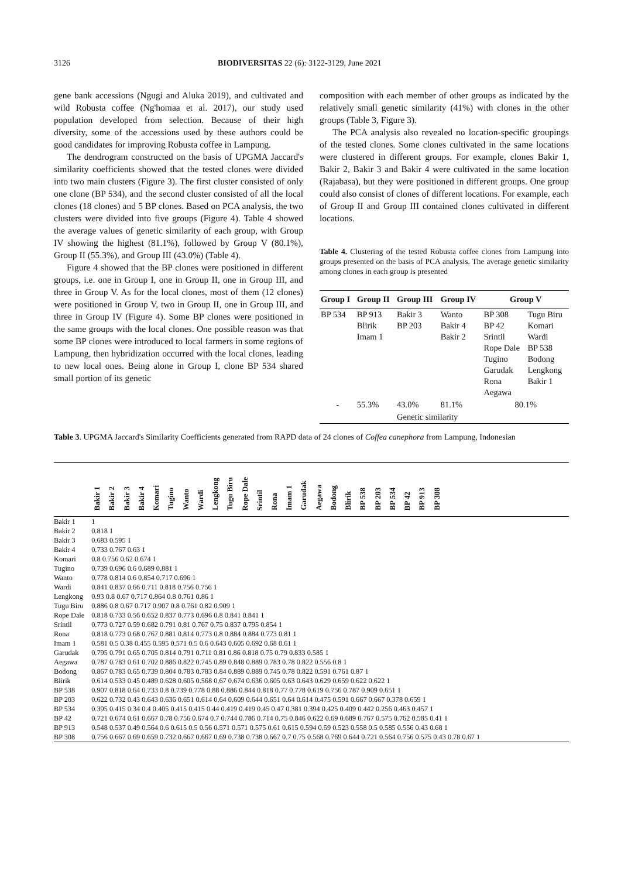3126 BIODIVERSITAS 22 (6): 3122-3129, June 2021
gene bank accessions (Ngugi and Aluka 2019), and cultivated and wild Robusta coffee (Ng'homaa et al. 2017), our study used population developed from selection. Because of their high diversity, some of the accessions used by these authors could be good candidates for improving Robusta coffee in Lampung.
The dendrogram constructed on the basis of UPGMA Jaccard's similarity coefficients showed that the tested clones were divided into two main clusters (Figure 3). The first cluster consisted of only one clone (BP 534), and the second cluster consisted of all the local clones (18 clones) and 5 BP clones. Based on PCA analysis, the two clusters were divided into five groups (Figure 4). Table 4 showed the average values of genetic similarity of each group, with Group IV showing the highest (81.1%), followed by Group V (80.1%), Group II (55.3%), and Group III (43.0%) (Table 4).
Figure 4 showed that the BP clones were positioned in different groups, i.e. one in Group I, one in Group II, one in Group III, and three in Group V. As for the local clones, most of them (12 clones) were positioned in Group V, two in Group II, one in Group III, and three in Group IV (Figure 4). Some BP clones were positioned in the same groups with the local clones. One possible reason was that some BP clones were introduced to local farmers in some regions of Lampung, then hybridization occurred with the local clones, leading to new local ones. Being alone in Group I, clone BP 534 shared small portion of its genetic
composition with each member of other groups as indicated by the relatively small genetic similarity (41%) with clones in the other groups (Table 3, Figure 3).
The PCA analysis also revealed no location-specific groupings of the tested clones. Some clones cultivated in the same locations were clustered in different groups. For example, clones Bakir 1, Bakir 2, Bakir 3 and Bakir 4 were cultivated in the same location (Rajabasa), but they were positioned in different groups. One group could also consist of clones of different locations. For example, each of Group II and Group III contained clones cultivated in different locations.
Table 4. Clustering of the tested Robusta coffee clones from Lampung into groups presented on the basis of PCA analysis. The average genetic similarity among clones in each group is presented
| Group I | Group II | Group III | Group IV | Group V | |
| --- | --- | --- | --- | --- | --- |
| BP 534 | BP 913 Blirik Imam 1 | Bakir 3 BP 203 | Wanto Bakir 4 Bakir 2 | BP 308 BP 42 Srintil Rope Dale Tugino Garudak Rona Aegawa | Tugu Biru Komari Wardi BP 538 Bodong Lengkong Bakir 1 |
| - | 55.3% | 43.0% | 81.1% | 80.1% | |
| | | Genetic similarity | | | |
Table 3. UPGMA Jaccard's Similarity Coefficients generated from RAPD data of 24 clones of Coffea canephora from Lampung, Indonesian
| | Bakir 1 Bakir 2 Bakir 3 Bakir 4 Komari Tugino Wanto Wardi Lengkong Tugu Biru Rope Dale Srintil Rona Imam 1 Garudak Aegawa Bodong Blirik BP 538 BP 203 BP 534 BP 42 BP 913 BP 308 |
| --- | --- |
| Bakir 1 | 1 |
| Bakir 2 | 0.818 1 |
| Bakir 3 | 0.683 0.595 1 |
| Bakir 4 | 0.733 0.767 0.63 1 |
| Komari | 0.8 0.756 0.62 0.674 1 |
| Tugino | 0.739 0.696 0.6 0.689 0.881 1 |
| Wanto | 0.778 0.814 0.6 0.854 0.717 0.696 1 |
| Wardi | 0.841 0.837 0.66 0.711 0.818 0.756 0.756 1 |
| Lengkong | 0.93 0.8 0.67 0.717 0.864 0.8 0.761 0.86 1 |
| Tugu Biru | 0.886 0.8 0.67 0.717 0.907 0.8 0.761 0.82 0.909 1 |
| Rope Dale | 0.818 0.733 0.56 0.652 0.837 0.773 0.696 0.8 0.841 0.841 1 |
| Srintil | 0.773 0.727 0.59 0.682 0.791 0.81 0.767 0.75 0.837 0.795 0.854 1 |
| Rona | 0.818 0.773 0.68 0.767 0.881 0.814 0.773 0.8 0.884 0.884 0.773 0.81 1 |
| Imam 1 | 0.581 0.5 0.38 0.455 0.595 0.571 0.5 0.6 0.643 0.605 0.692 0.68 0.61 1 |
| Garudak | 0.795 0.791 0.65 0.705 0.814 0.791 0.711 0.81 0.86 0.818 0.75 0.79 0.833 0.585 1 |
| Aegawa | 0.787 0.783 0.61 0.702 0.886 0.822 0.745 0.89 0.848 0.889 0.783 0.78 0.822 0.556 0.8 1 |
| Bodong | 0.867 0.783 0.65 0.739 0.804 0.783 0.783 0.84 0.889 0.889 0.745 0.78 0.822 0.591 0.761 0.87 1 |
| Blirik | 0.614 0.533 0.45 0.489 0.628 0.605 0.568 0.67 0.674 0.636 0.605 0.63 0.643 0.629 0.659 0.622 0.622 1 |
| BP 538 | 0.907 0.818 0.64 0.733 0.8 0.739 0.778 0.88 0.886 0.844 0.818 0.77 0.778 0.619 0.756 0.787 0.909 0.651 1 |
| BP 203 | 0.622 0.732 0.43 0.643 0.636 0.651 0.614 0.64 0.609 0.644 0.651 0.64 0.614 0.475 0.591 0.667 0.667 0.378 0.659 1 |
| BP 534 | 0.395 0.415 0.34 0.4 0.405 0.415 0.415 0.44 0.419 0.419 0.45 0.47 0.381 0.394 0.425 0.409 0.442 0.256 0.463 0.457 1 |
| BP 42 | 0.721 0.674 0.61 0.667 0.78 0.756 0.674 0.7 0.744 0.786 0.714 0.75 0.846 0.622 0.69 0.689 0.767 0.575 0.762 0.585 0.41 1 |
| BP 913 | 0.548 0.537 0.49 0.564 0.6 0.615 0.5 0.56 0.571 0.571 0.575 0.61 0.615 0.594 0.59 0.523 0.558 0.5 0.585 0.556 0.43 0.68 1 |
| BP 308 | 0.756 0.667 0.69 0.659 0.732 0.667 0.667 0.69 0.738 0.738 0.667 0.7 0.75 0.568 0.769 0.644 0.721 0.564 0.756 0.575 0.43 0.78 0.67 1 |